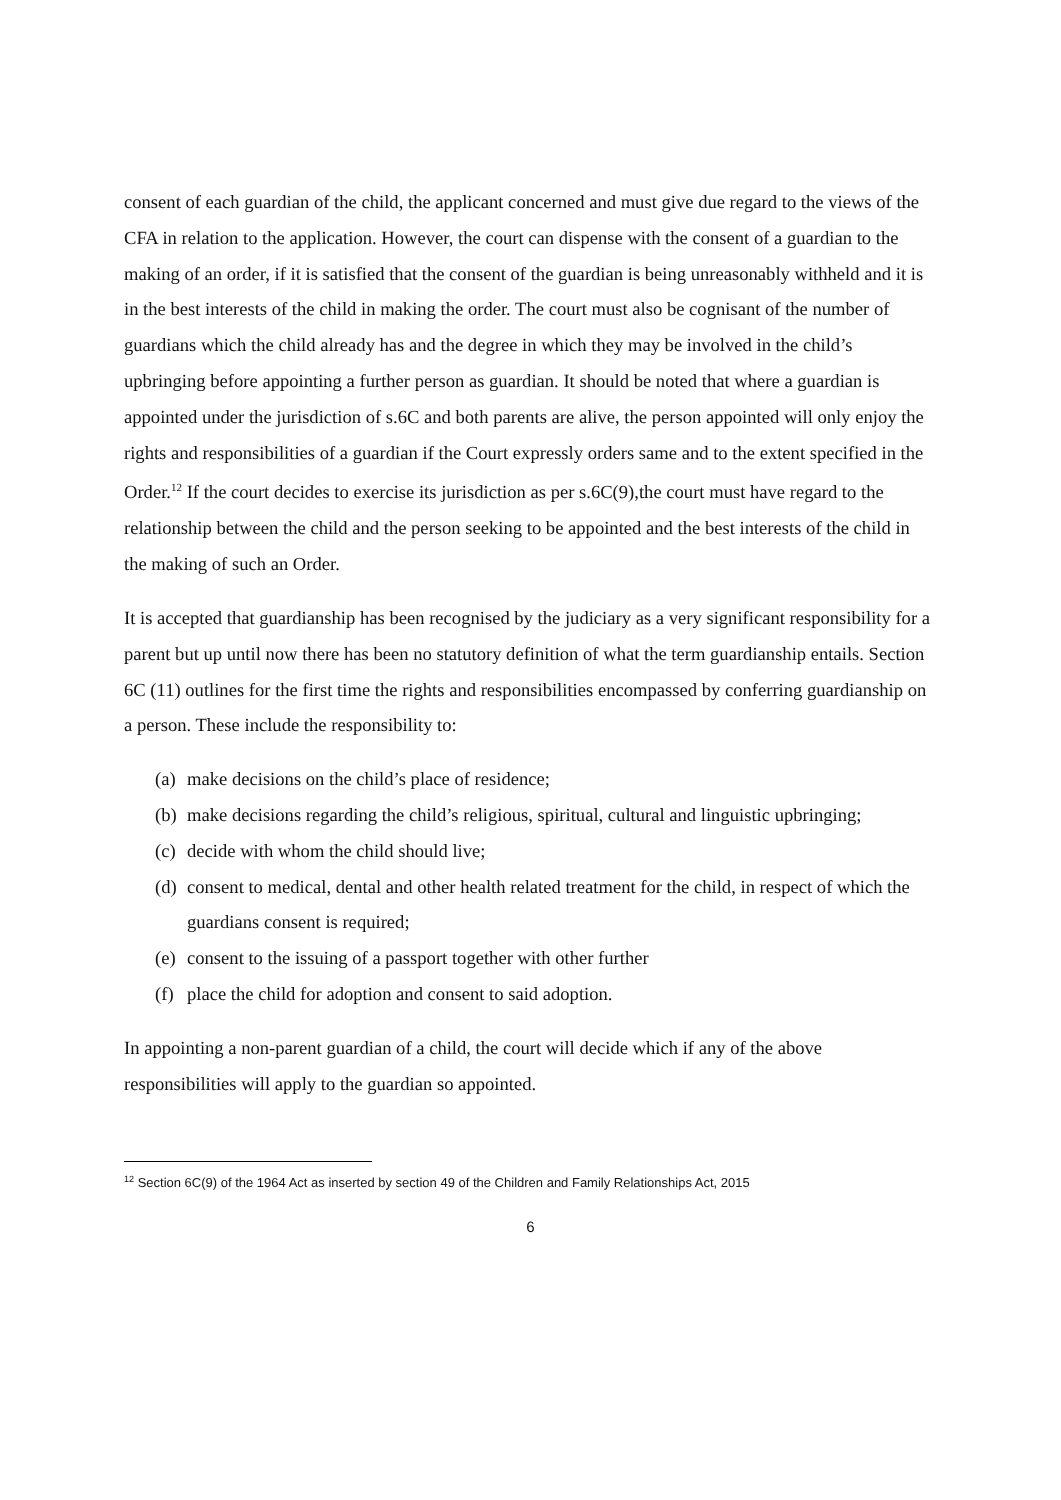consent of each guardian of the child, the applicant concerned and must give due regard to the views of the CFA in relation to the application. However, the court can dispense with the consent of a guardian to the making of an order, if it is satisfied that the consent of the guardian is being unreasonably withheld and it is in the best interests of the child in making the order. The court must also be cognisant of the number of guardians which the child already has and the degree in which they may be involved in the child’s upbringing before appointing a further person as guardian. It should be noted that where a guardian is appointed under the jurisdiction of s.6C and both parents are alive, the person appointed will only enjoy the rights and responsibilities of a guardian if the Court expressly orders same and to the extent specified in the Order.<sup>12</sup> If the court decides to exercise its jurisdiction as per s.6C(9),the court must have regard to the relationship between the child and the person seeking to be appointed and the best interests of the child in the making of such an Order.
It is accepted that guardianship has been recognised by the judiciary as a very significant responsibility for a parent but up until now there has been no statutory definition of what the term guardianship entails. Section 6C (11) outlines for the first time the rights and responsibilities encompassed by conferring guardianship on a person. These include the responsibility to:
(a) make decisions on the child’s place of residence;
(b) make decisions regarding the child’s religious, spiritual, cultural and linguistic upbringing;
(c) decide with whom the child should live;
(d) consent to medical, dental and other health related treatment for the child, in respect of which the guardians consent is required;
(e) consent to the issuing of a passport together with other further
(f) place the child for adoption and consent to said adoption.
In appointing a non-parent guardian of a child, the court will decide which if any of the above responsibilities will apply to the guardian so appointed.
<sup>12</sup> Section 6C(9) of the 1964 Act as inserted by section 49 of the Children and Family Relationships Act, 2015
6